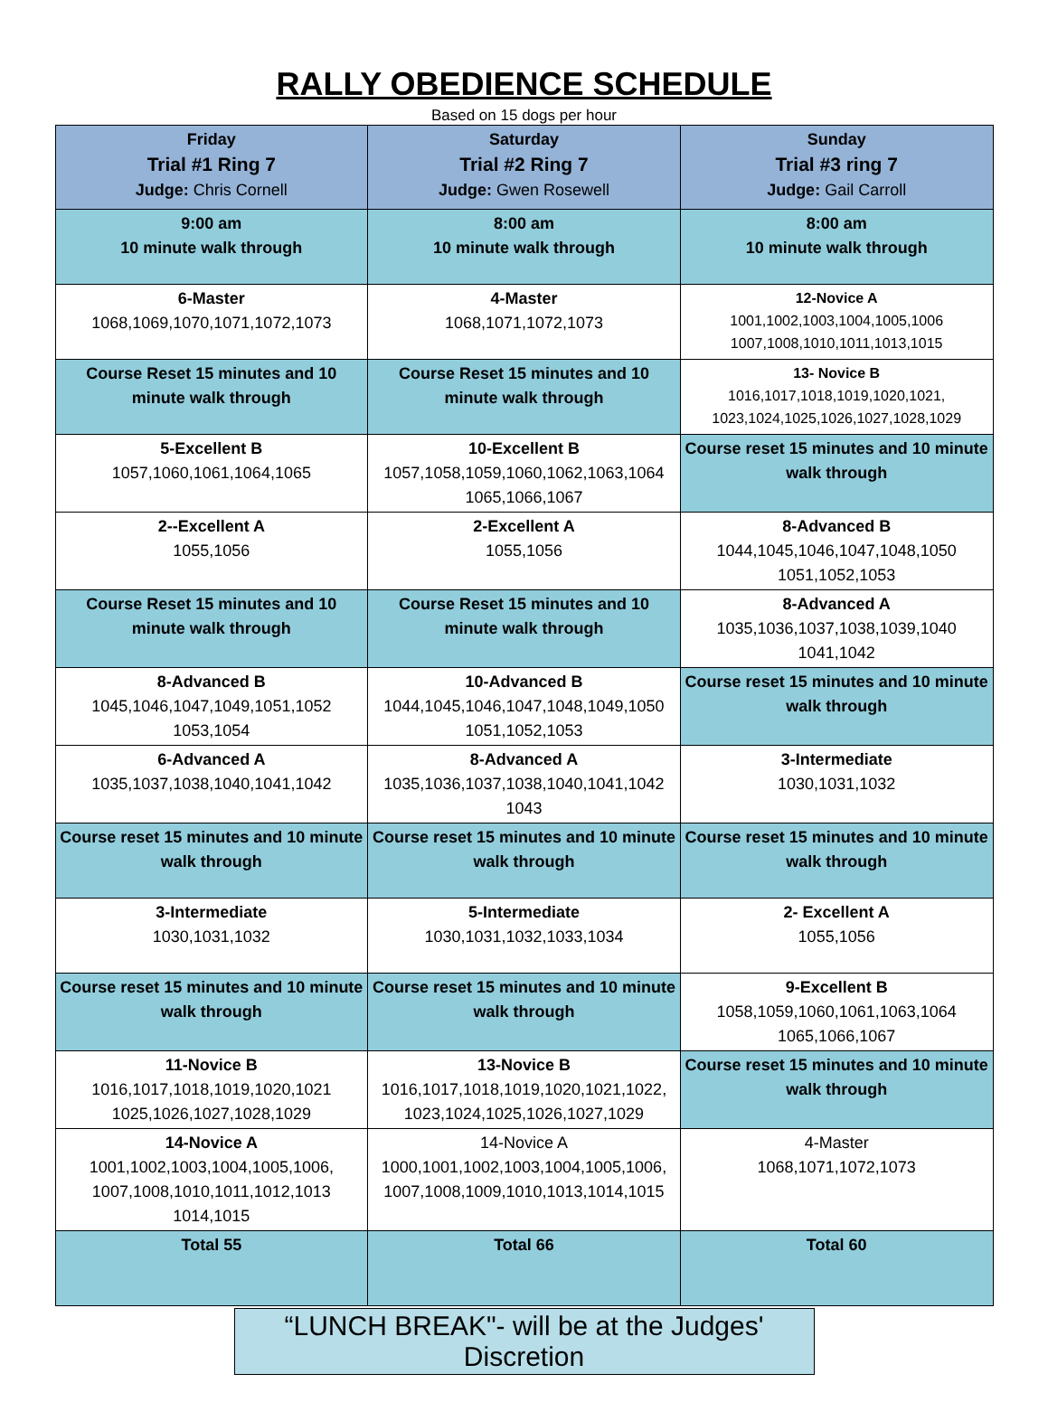RALLY OBEDIENCE SCHEDULE
Based on 15 dogs per hour
| Friday Trial #1 Ring 7 Judge: Chris Cornell | Saturday Trial #2 Ring 7 Judge: Gwen Rosewell | Sunday Trial #3 ring 7 Judge: Gail Carroll |
| --- | --- | --- |
| 9:00 am 10 minute walk through | 8:00 am 10 minute walk through | 8:00 am 10 minute walk through |
| 6-Master 1068,1069,1070,1071,1072,1073 | 4-Master 1068,1071,1072,1073 | 12-Novice A 1001,1002,1003,1004,1005,1006 1007,1008,1010,1011,1013,1015 |
| Course Reset 15 minutes and 10 minute walk through | Course Reset 15 minutes and 10 minute walk through | 13- Novice B 1016,1017,1018,1019,1020,1021, 1023,1024,1025,1026,1027,1028,1029 |
| 5-Excellent B 1057,1060,1061,1064,1065 | 10-Excellent B 1057,1058,1059,1060,1062,1063,1064 1065,1066,1067 | Course reset 15 minutes and 10 minute walk through |
| 2--Excellent A 1055,1056 | 2-Excellent A 1055,1056 | 8-Advanced B 1044,1045,1046,1047,1048,1050 1051,1052,1053 |
| Course Reset 15 minutes and 10 minute walk through | Course Reset 15 minutes and 10 minute walk through | 8-Advanced A 1035,1036,1037,1038,1039,1040 1041,1042 |
| 8-Advanced B 1045,1046,1047,1049,1051,1052 1053,1054 | 10-Advanced B 1044,1045,1046,1047,1048,1049,1050 1051,1052,1053 | Course reset 15 minutes and 10 minute walk through |
| 6-Advanced A 1035,1037,1038,1040,1041,1042 | 8-Advanced A 1035,1036,1037,1038,1040,1041,1042 1043 | 3-Intermediate 1030,1031,1032 |
| Course reset 15 minutes and 10 minute walk through | Course reset 15 minutes and 10 minute walk through | Course reset 15 minutes and 10 minute walk through |
| 3-Intermediate 1030,1031,1032 | 5-Intermediate 1030,1031,1032,1033,1034 | 2- Excellent A 1055,1056 |
| Course reset 15 minutes and 10 minute walk through | Course reset 15 minutes and 10 minute walk through | 9-Excellent B 1058,1059,1060,1061,1063,1064 1065,1066,1067 |
| 11-Novice B 1016,1017,1018,1019,1020,1021 1025,1026,1027,1028,1029 | 13-Novice B 1016,1017,1018,1019,1020,1021,1022, 1023,1024,1025,1026,1027,1029 | Course reset 15 minutes and 10 minute walk through |
| 14-Novice A 1001,1002,1003,1004,1005,1006, 1007,1008,1010,1011,1012,1013 1014,1015 | 14-Novice A 1000,1001,1002,1003,1004,1005,1006, 1007,1008,1009,1010,1013,1014,1015 | 4-Master 1068,1071,1072,1073 |
| Total 55 | Total 66 | Total 60 |
“LUNCH BREAK"- will be at the Judges' Discretion